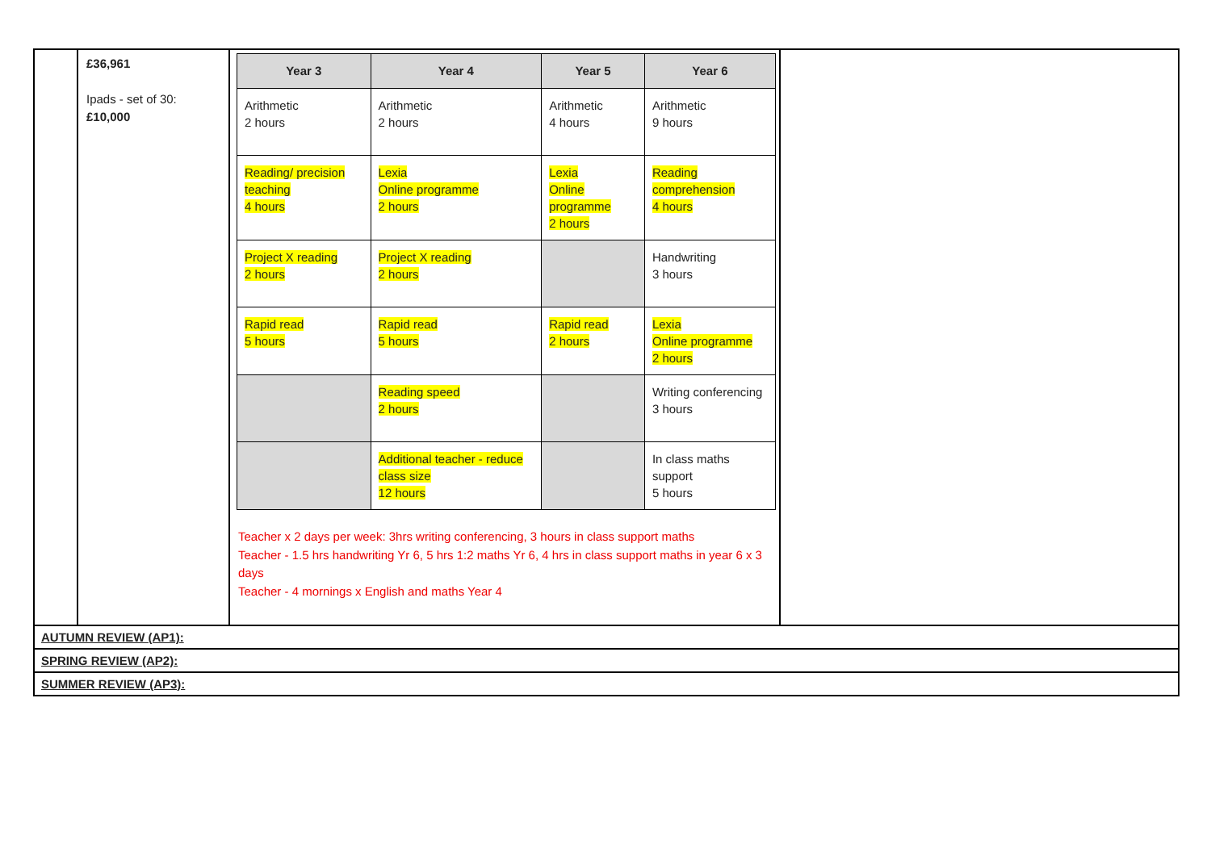| | £36,961 Ipads - set of 30: £10,000 | / Year 3 / Year 4 / Year 5 / Year 6 / / --- / --- / --- / --- / / Arithmetic 2 hours / Arithmetic 2 hours / Arithmetic 4 hours / Arithmetic 9 hours / / Reading/ precision teaching 4 hours / Lexia Online programme 2 hours / Lexia Online programme 2 hours / Reading comprehension 4 hours / / Project X reading 2 hours / Project X reading 2 hours / / Handwriting 3 hours / / Rapid read 5 hours / Rapid read 5 hours / Rapid read 2 hours / Lexia Online programme 2 hours / / / Reading speed 2 hours / / Writing conferencing 3 hours / / / Additional teacher - reduce class size 12 hours / / In class maths support 5 hours / Teacher x 2 days per week: 3hrs writing conferencing, 3 hours in class support maths Teacher - 1.5 hrs handwriting Yr 6, 5 hrs 1:2 maths Yr 6, 4 hrs in class support maths in year 6 x 3 days Teacher - 4 mornings x English and maths Year 4 | |
| AUTUMN REVIEW (AP1): | | | |
| SPRING REVIEW (AP2): | | | |
| SUMMER REVIEW (AP3): | | | |